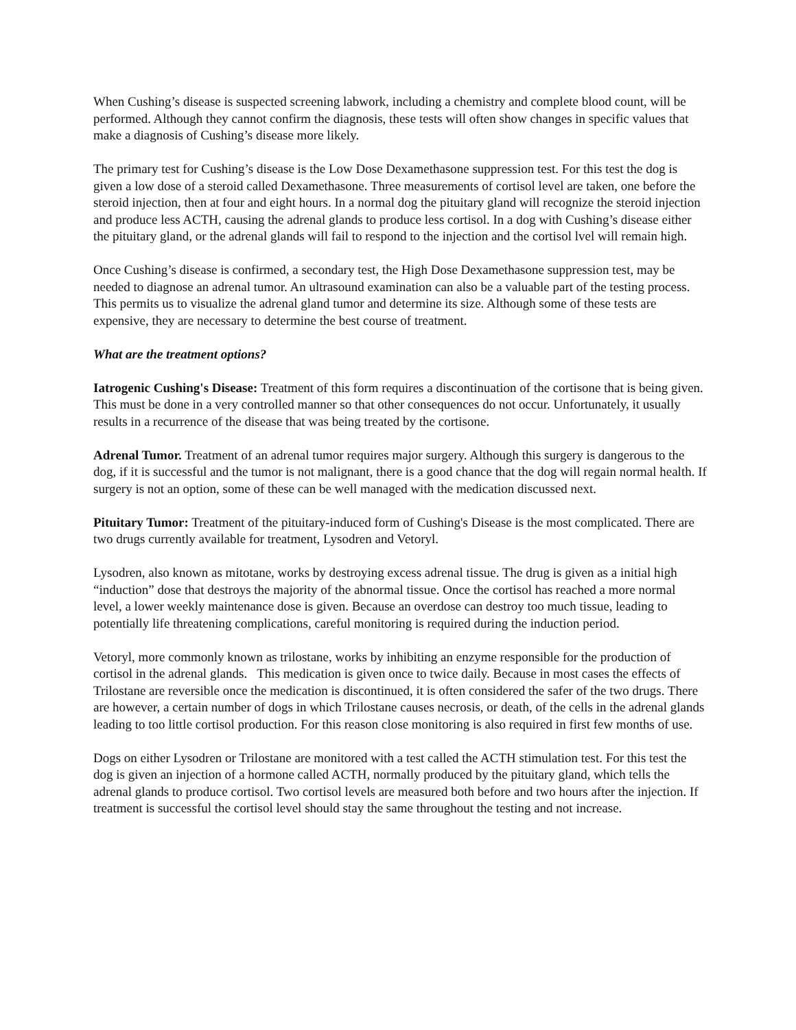When Cushing’s disease is suspected screening labwork, including a chemistry and complete blood count, will be performed. Although they cannot confirm the diagnosis, these tests will often show changes in specific values that make a diagnosis of Cushing’s disease more likely.
The primary test for Cushing’s disease is the Low Dose Dexamethasone suppression test. For this test the dog is given a low dose of a steroid called Dexamethasone. Three measurements of cortisol level are taken, one before the steroid injection, then at four and eight hours. In a normal dog the pituitary gland will recognize the steroid injection and produce less ACTH, causing the adrenal glands to produce less cortisol. In a dog with Cushing’s disease either the pituitary gland, or the adrenal glands will fail to respond to the injection and the cortisol lvel will remain high.
Once Cushing’s disease is confirmed, a secondary test, the High Dose Dexamethasone suppression test, may be needed to diagnose an adrenal tumor. An ultrasound examination can also be a valuable part of the testing process. This permits us to visualize the adrenal gland tumor and determine its size. Although some of these tests are expensive, they are necessary to determine the best course of treatment.
What are the treatment options?
Iatrogenic Cushing's Disease: Treatment of this form requires a discontinuation of the cortisone that is being given. This must be done in a very controlled manner so that other consequences do not occur. Unfortunately, it usually results in a recurrence of the disease that was being treated by the cortisone.
Adrenal Tumor. Treatment of an adrenal tumor requires major surgery. Although this surgery is dangerous to the dog, if it is successful and the tumor is not malignant, there is a good chance that the dog will regain normal health. If surgery is not an option, some of these can be well managed with the medication discussed next.
Pituitary Tumor: Treatment of the pituitary-induced form of Cushing's Disease is the most complicated. There are two drugs currently available for treatment, Lysodren and Vetoryl.
Lysodren, also known as mitotane, works by destroying excess adrenal tissue. The drug is given as a initial high “induction” dose that destroys the majority of the abnormal tissue. Once the cortisol has reached a more normal level, a lower weekly maintenance dose is given. Because an overdose can destroy too much tissue, leading to potentially life threatening complications, careful monitoring is required during the induction period.
Vetoryl, more commonly known as trilostane, works by inhibiting an enzyme responsible for the production of cortisol in the adrenal glands. This medication is given once to twice daily. Because in most cases the effects of Trilostane are reversible once the medication is discontinued, it is often considered the safer of the two drugs. There are however, a certain number of dogs in which Trilostane causes necrosis, or death, of the cells in the adrenal glands leading to too little cortisol production. For this reason close monitoring is also required in first few months of use.
Dogs on either Lysodren or Trilostane are monitored with a test called the ACTH stimulation test. For this test the dog is given an injection of a hormone called ACTH, normally produced by the pituitary gland, which tells the adrenal glands to produce cortisol. Two cortisol levels are measured both before and two hours after the injection. If treatment is successful the cortisol level should stay the same throughout the testing and not increase.